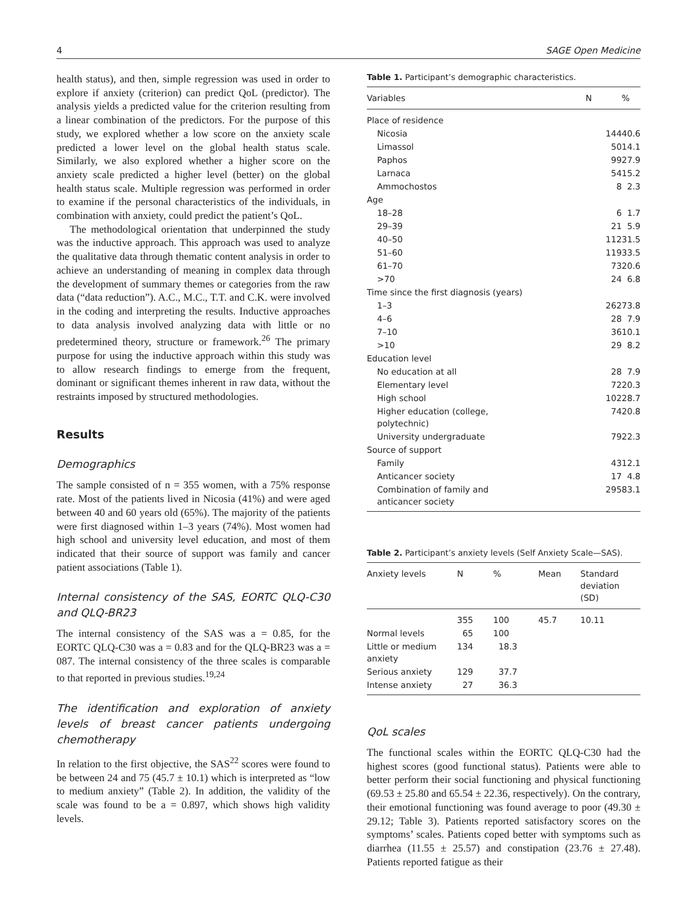4 SAGE Open Medicine
health status), and then, simple regression was used in order to explore if anxiety (criterion) can predict QoL (predictor). The analysis yields a predicted value for the criterion resulting from a linear combination of the predictors. For the purpose of this study, we explored whether a low score on the anxiety scale predicted a lower level on the global health status scale. Similarly, we also explored whether a higher score on the anxiety scale predicted a higher level (better) on the global health status scale. Multiple regression was performed in order to examine if the personal characteristics of the individuals, in combination with anxiety, could predict the patient’s QoL.
The methodological orientation that underpinned the study was the inductive approach. This approach was used to analyze the qualitative data through thematic content analysis in order to achieve an understanding of meaning in complex data through the development of summary themes or categories from the raw data (“data reduction”). A.C., M.C., T.T. and C.K. were involved in the coding and interpreting the results. Inductive approaches to data analysis involved analyzing data with little or no predetermined theory, structure or framework.<sup>26</sup> The primary purpose for using the inductive approach within this study was to allow research findings to emerge from the frequent, dominant or significant themes inherent in raw data, without the restraints imposed by structured methodologies.
Results
Demographics
The sample consisted of n = 355 women, with a 75% response rate. Most of the patients lived in Nicosia (41%) and were aged between 40 and 60 years old (65%). The majority of the patients were first diagnosed within 1–3 years (74%). Most women had high school and university level education, and most of them indicated that their source of support was family and cancer patient associations (Table 1).
Internal consistency of the SAS, EORTC QLQ-C30 and QLQ-BR23
The internal consistency of the SAS was a = 0.85, for the EORTC QLQ-C30 was a = 0.83 and for the QLQ-BR23 was a = 087. The internal consistency of the three scales is comparable to that reported in previous studies.<sup>19,24</sup>
The identification and exploration of anxiety levels of breast cancer patients undergoing chemotherapy
In relation to the first objective, the SAS<sup>22</sup> scores were found to be between 24 and 75 (45.7 ± 10.1) which is interpreted as “low to medium anxiety” (Table 2). In addition, the validity of the scale was found to be a = 0.897, which shows high validity levels.
Table 1. Participant’s demographic characteristics.
| Variables | N | % |
| --- | --- | --- |
| Place of residence | | |
| Nicosia | 144 | 40.6 |
| Limassol | 50 | 14.1 |
| Paphos | 99 | 27.9 |
| Larnaca | 54 | 15.2 |
| Ammochostos | 8 | 2.3 |
| Age | | |
| 18–28 | 6 | 1.7 |
| 29–39 | 21 | 5.9 |
| 40–50 | 112 | 31.5 |
| 51–60 | 119 | 33.5 |
| 61–70 | 73 | 20.6 |
| >70 | 24 | 6.8 |
| Time since the first diagnosis (years) | | |
| 1–3 | 262 | 73.8 |
| 4–6 | 28 | 7.9 |
| 7–10 | 36 | 10.1 |
| >10 | 29 | 8.2 |
| Education level | | |
| No education at all | 28 | 7.9 |
| Elementary level | 72 | 20.3 |
| High school | 102 | 28.7 |
| Higher education (college, polytechnic) | 74 | 20.8 |
| University undergraduate | 79 | 22.3 |
| Source of support | | |
| Family | 43 | 12.1 |
| Anticancer society | 17 | 4.8 |
| Combination of family and anticancer society | 295 | 83.1 |
Table 2. Participant’s anxiety levels (Self Anxiety Scale—SAS).
| Anxiety levels | N | % | Mean | Standard deviation (SD) |
| --- | --- | --- | --- | --- |
| | 355 | 100 | 45.7 | 10.11 |
| Normal levels | 65 | 100 | | |
| Little or medium anxiety | 134 | 18.3 | | |
| Serious anxiety | 129 | 37.7 | | |
| Intense anxiety | 27 | 36.3 | | |
QoL scales
The functional scales within the EORTC QLQ-C30 had the highest scores (good functional status). Patients were able to better perform their social functioning and physical functioning (69.53 ± 25.80 and 65.54 ± 22.36, respectively). On the contrary, their emotional functioning was found average to poor (49.30 ± 29.12; Table 3). Patients reported satisfactory scores on the symptoms’ scales. Patients coped better with symptoms such as diarrhea (11.55 ± 25.57) and constipation (23.76 ± 27.48). Patients reported fatigue as their